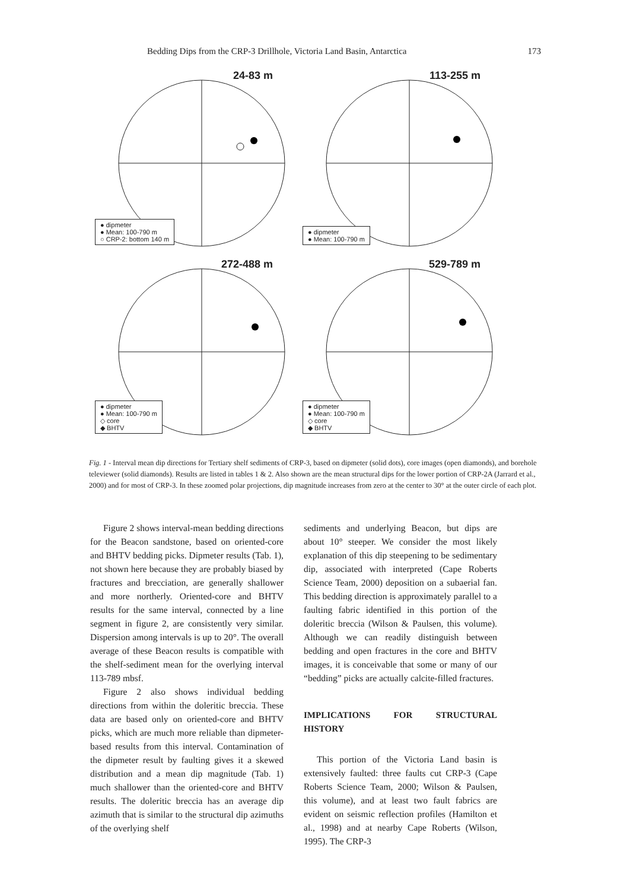Bedding Dips from the CRP-3 Drillhole, Victoria Land Basin, Antarctica 173
24-83 m
● dipmeter
● Mean: 100-790 m
○ CRP-2: bottom 140 m
113-255 m
● dipmeter
● Mean: 100-790 m
272-488 m
● dipmeter
● Mean: 100-790 m
◇ core
◆ BHTV
529-789 m
● dipmeter
● Mean: 100-790 m
◇ core
◆ BHTV
Fig. 1 - Interval mean dip directions for Tertiary shelf sediments of CRP-3, based on dipmeter (solid dots), core images (open diamonds), and borehole televiewer (solid diamonds). Results are listed in tables 1 & 2. Also shown are the mean structural dips for the lower portion of CRP-2A (Jarrard et al., 2000) and for most of CRP-3. In these zoomed polar projections, dip magnitude increases from zero at the center to 30° at the outer circle of each plot.
Figure 2 shows interval-mean bedding directions for the Beacon sandstone, based on oriented-core and BHTV bedding picks. Dipmeter results (Tab. 1), not shown here because they are probably biased by fractures and brecciation, are generally shallower and more northerly. Oriented-core and BHTV results for the same interval, connected by a line segment in figure 2, are consistently very similar. Dispersion among intervals is up to 20°. The overall average of these Beacon results is compatible with the shelf-sediment mean for the overlying interval 113-789 mbsf.
Figure 2 also shows individual bedding directions from within the doleritic breccia. These data are based only on oriented-core and BHTV picks, which are much more reliable than dipmeter-based results from this interval. Contamination of the dipmeter result by faulting gives it a skewed distribution and a mean dip magnitude (Tab. 1) much shallower than the oriented-core and BHTV results. The doleritic breccia has an average dip azimuth that is similar to the structural dip azimuths of the overlying shelf
sediments and underlying Beacon, but dips are about 10° steeper. We consider the most likely explanation of this dip steepening to be sedimentary dip, associated with interpreted (Cape Roberts Science Team, 2000) deposition on a subaerial fan. This bedding direction is approximately parallel to a faulting fabric identified in this portion of the doleritic breccia (Wilson & Paulsen, this volume). Although we can readily distinguish between bedding and open fractures in the core and BHTV images, it is conceivable that some or many of our “bedding” picks are actually calcite-filled fractures.
IMPLICATIONS FOR STRUCTURAL HISTORY
This portion of the Victoria Land basin is extensively faulted: three faults cut CRP-3 (Cape Roberts Science Team, 2000; Wilson & Paulsen, this volume), and at least two fault fabrics are evident on seismic reflection profiles (Hamilton et al., 1998) and at nearby Cape Roberts (Wilson, 1995). The CRP-3